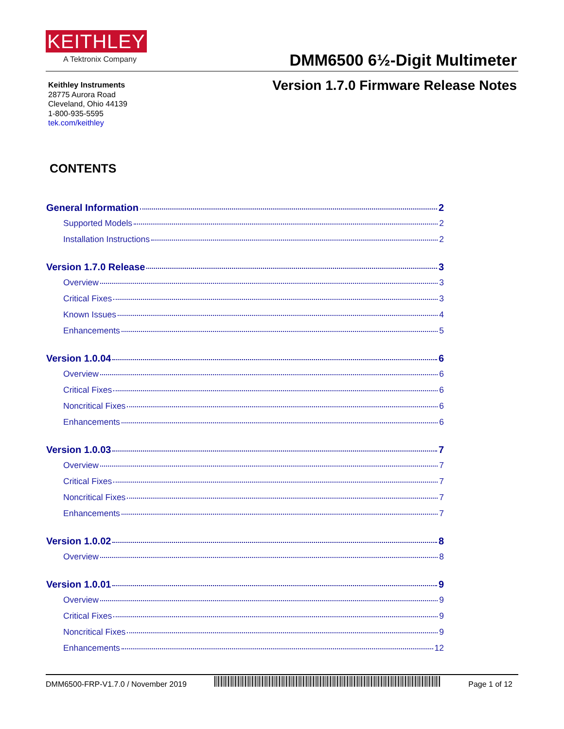KEITHLEY
A Tektronix Company DMM6500 6½-Digit Multimeter
Keithley Instruments
28775 Aurora Road
Cleveland, Ohio 44139
1-800-935-5595
tek.com/keithley
Version 1.7.0 Firmware Release Notes
CONTENTS
General Information 2
Supported Models 2
Installation Instructions 2
Version 1.7.0 Release 3
Overview 3
Critical Fixes 3
Known Issues 4
Enhancements 5
Version 1.0.04 6
Overview 6
Critical Fixes 6
Noncritical Fixes 6
Enhancements 6
Version 1.0.03 7
Overview 7
Critical Fixes 7
Noncritical Fixes 7
Enhancements 7
Version 1.0.02 8
Overview 8
Version 1.0.01 9
Overview 9
Critical Fixes 9
Noncritical Fixes 9
Enhancements 12
DMM6500-FRP-V1.7.0 / November 2019
Page 1 of 12